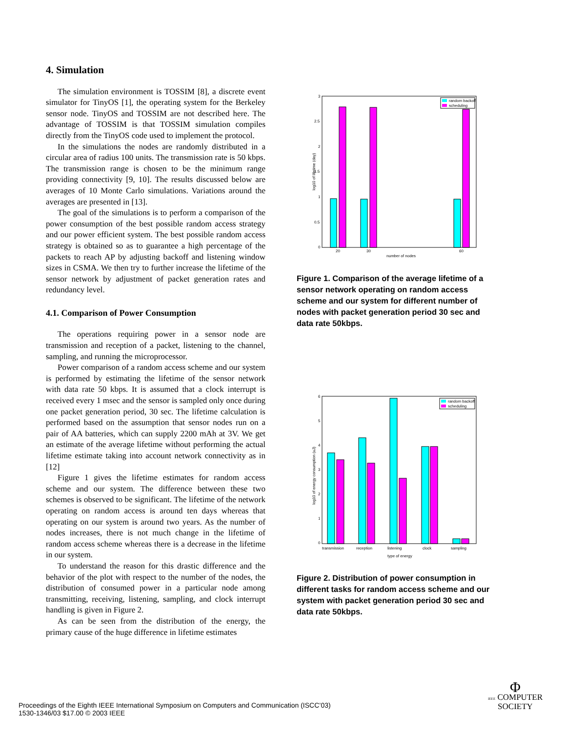4. Simulation
The simulation environment is TOSSIM [8], a discrete event simulator for TinyOS [1], the operating system for the Berkeley sensor node. TinyOS and TOSSIM are not described here. The advantage of TOSSIM is that TOSSIM simulation compiles directly from the TinyOS code used to implement the protocol.
In the simulations the nodes are randomly distributed in a circular area of radius 100 units. The transmission rate is 50 kbps. The transmission range is chosen to be the minimum range providing connectivity [9, 10]. The results discussed below are averages of 10 Monte Carlo simulations. Variations around the averages are presented in [13].
The goal of the simulations is to perform a comparison of the power consumption of the best possible random access strategy and our power efficient system. The best possible random access strategy is obtained so as to guarantee a high percentage of the packets to reach AP by adjusting backoff and listening window sizes in CSMA. We then try to further increase the lifetime of the sensor network by adjustment of packet generation rates and redundancy level.
4.1. Comparison of Power Consumption
The operations requiring power in a sensor node are transmission and reception of a packet, listening to the channel, sampling, and running the microprocessor.
Power comparison of a random access scheme and our system is performed by estimating the lifetime of the sensor network with data rate 50 kbps. It is assumed that a clock interrupt is received every 1 msec and the sensor is sampled only once during one packet generation period, 30 sec. The lifetime calculation is performed based on the assumption that sensor nodes run on a pair of AA batteries, which can supply 2200 mAh at 3V. We get an estimate of the average lifetime without performing the actual lifetime estimate taking into account network connectivity as in [12]
Figure 1 gives the lifetime estimates for random access scheme and our system. The difference between these two schemes is observed to be significant. The lifetime of the network operating on random access is around ten days whereas that operating on our system is around two years. As the number of nodes increases, there is not much change in the lifetime of random access scheme whereas there is a decrease in the lifetime in our system.
To understand the reason for this drastic difference and the behavior of the plot with respect to the number of the nodes, the distribution of consumed power in a particular node among transmitting, receiving, listening, sampling, and clock interrupt handling is given in Figure 2.
As can be seen from the distribution of the energy, the primary cause of the huge difference in lifetime estimates
3
2.5
2
1.5
1
0.5
0
log10 of lifetime (day)
20
30
60
number of nodes
random backoff
scheduling
Figure 1. Comparison of the average lifetime of a sensor network operating on random access scheme and our system for different number of nodes with packet generation period 30 sec and data rate 50kbps.
6
5
4
3
2
1
0
log10 of energy consumption (uJ)
transmission
reception
listening
clock
sampling
type of energy
random backoff
scheduling
Figure 2. Distribution of power consumption in different tasks for random access scheme and our system with packet generation period 30 sec and data rate 50kbps.
Proceedings of the Eighth IEEE International Symposium on Computers and Communication (ISCC’03)
1530-1346/03 $17.00 © 2003 IEEE
Φ
IEEE COMPUTER
SOCIETY